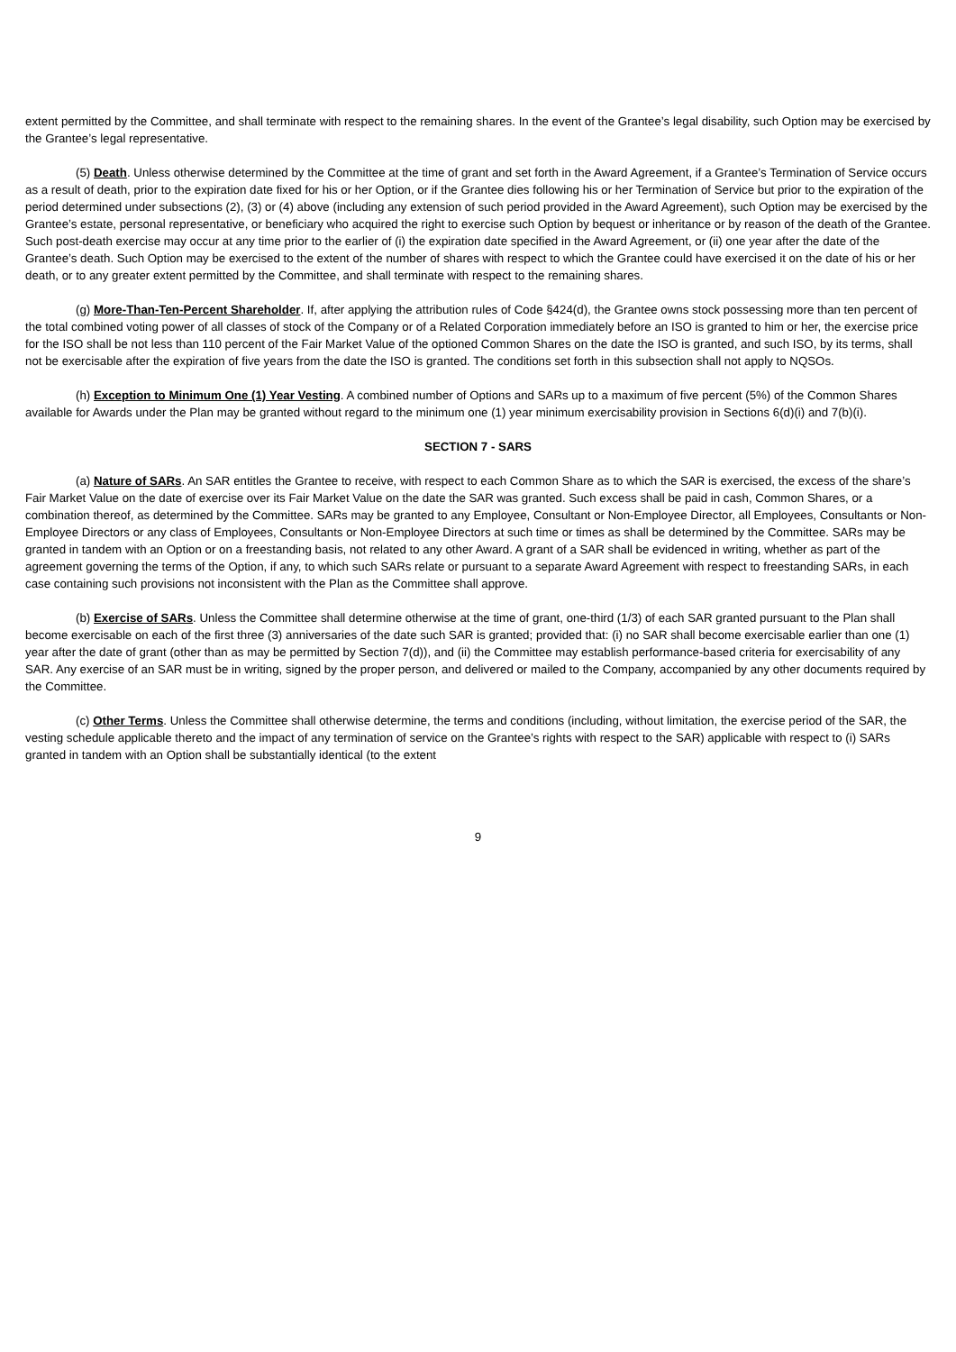extent permitted by the Committee, and shall terminate with respect to the remaining shares. In the event of the Grantee’s legal disability, such Option may be exercised by the Grantee’s legal representative.
(5) Death. Unless otherwise determined by the Committee at the time of grant and set forth in the Award Agreement, if a Grantee’s Termination of Service occurs as a result of death, prior to the expiration date fixed for his or her Option, or if the Grantee dies following his or her Termination of Service but prior to the expiration of the period determined under subsections (2), (3) or (4) above (including any extension of such period provided in the Award Agreement), such Option may be exercised by the Grantee’s estate, personal representative, or beneficiary who acquired the right to exercise such Option by bequest or inheritance or by reason of the death of the Grantee. Such post-death exercise may occur at any time prior to the earlier of (i) the expiration date specified in the Award Agreement, or (ii) one year after the date of the Grantee’s death. Such Option may be exercised to the extent of the number of shares with respect to which the Grantee could have exercised it on the date of his or her death, or to any greater extent permitted by the Committee, and shall terminate with respect to the remaining shares.
(g) More-Than-Ten-Percent Shareholder. If, after applying the attribution rules of Code §424(d), the Grantee owns stock possessing more than ten percent of the total combined voting power of all classes of stock of the Company or of a Related Corporation immediately before an ISO is granted to him or her, the exercise price for the ISO shall be not less than 110 percent of the Fair Market Value of the optioned Common Shares on the date the ISO is granted, and such ISO, by its terms, shall not be exercisable after the expiration of five years from the date the ISO is granted. The conditions set forth in this subsection shall not apply to NQSOs.
(h) Exception to Minimum One (1) Year Vesting. A combined number of Options and SARs up to a maximum of five percent (5%) of the Common Shares available for Awards under the Plan may be granted without regard to the minimum one (1) year minimum exercisability provision in Sections 6(d)(i) and 7(b)(i).
SECTION 7 - SARS
(a) Nature of SARs. An SAR entitles the Grantee to receive, with respect to each Common Share as to which the SAR is exercised, the excess of the share’s Fair Market Value on the date of exercise over its Fair Market Value on the date the SAR was granted. Such excess shall be paid in cash, Common Shares, or a combination thereof, as determined by the Committee. SARs may be granted to any Employee, Consultant or Non-Employee Director, all Employees, Consultants or Non-Employee Directors or any class of Employees, Consultants or Non-Employee Directors at such time or times as shall be determined by the Committee. SARs may be granted in tandem with an Option or on a freestanding basis, not related to any other Award. A grant of a SAR shall be evidenced in writing, whether as part of the agreement governing the terms of the Option, if any, to which such SARs relate or pursuant to a separate Award Agreement with respect to freestanding SARs, in each case containing such provisions not inconsistent with the Plan as the Committee shall approve.
(b) Exercise of SARs. Unless the Committee shall determine otherwise at the time of grant, one-third (1/3) of each SAR granted pursuant to the Plan shall become exercisable on each of the first three (3) anniversaries of the date such SAR is granted; provided that: (i) no SAR shall become exercisable earlier than one (1) year after the date of grant (other than as may be permitted by Section 7(d)), and (ii) the Committee may establish performance-based criteria for exercisability of any SAR. Any exercise of an SAR must be in writing, signed by the proper person, and delivered or mailed to the Company, accompanied by any other documents required by the Committee.
(c) Other Terms. Unless the Committee shall otherwise determine, the terms and conditions (including, without limitation, the exercise period of the SAR, the vesting schedule applicable thereto and the impact of any termination of service on the Grantee’s rights with respect to the SAR) applicable with respect to (i) SARs granted in tandem with an Option shall be substantially identical (to the extent
9